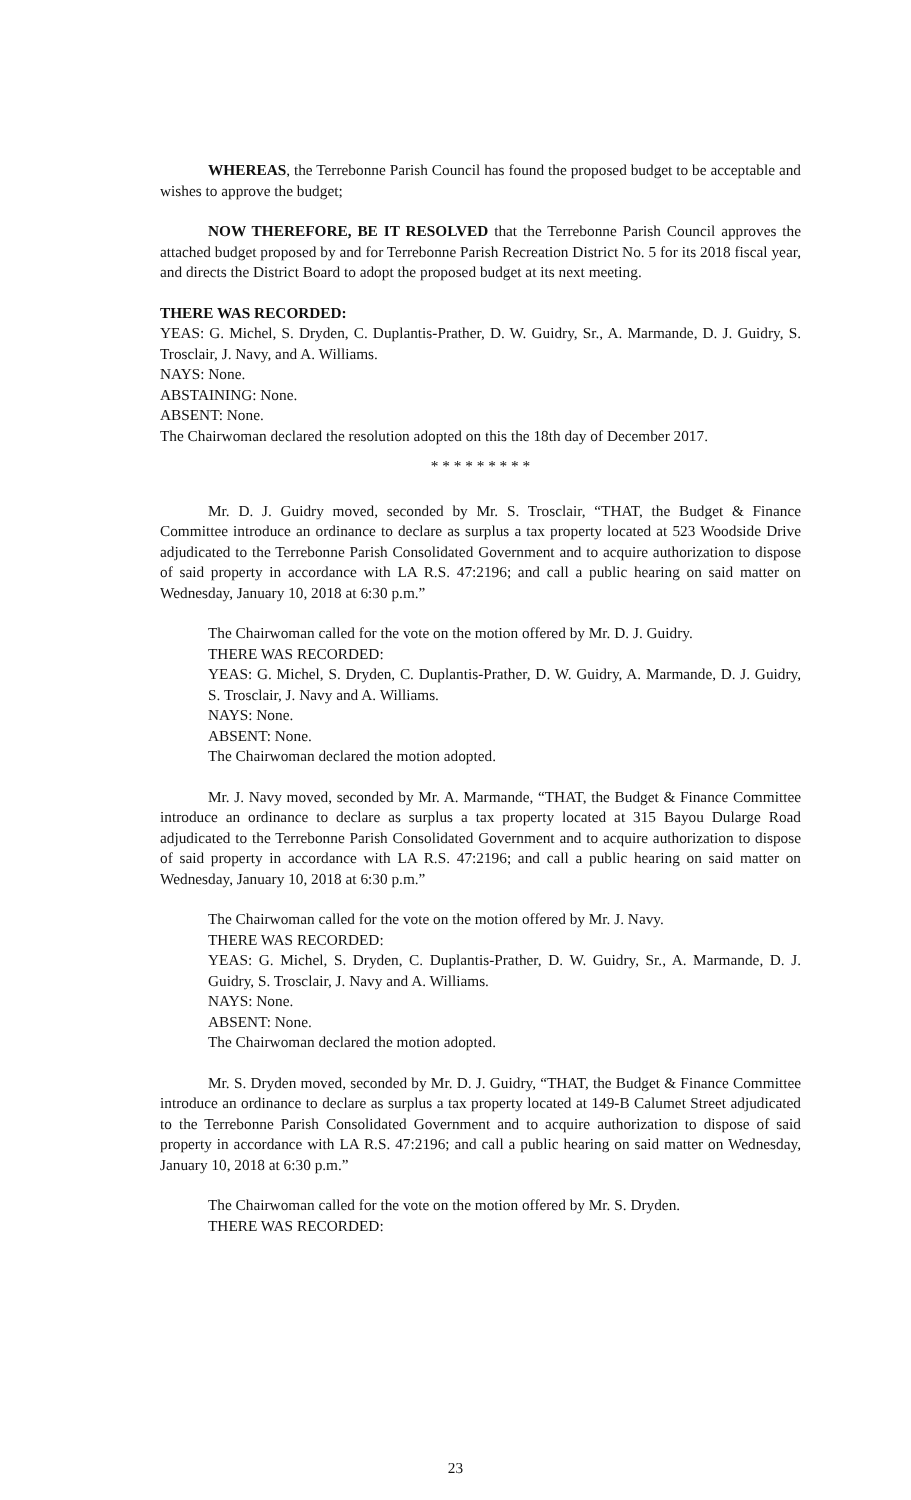WHEREAS, the Terrebonne Parish Council has found the proposed budget to be acceptable and wishes to approve the budget;
NOW THEREFORE, BE IT RESOLVED that the Terrebonne Parish Council approves the attached budget proposed by and for Terrebonne Parish Recreation District No. 5 for its 2018 fiscal year, and directs the District Board to adopt the proposed budget at its next meeting.
THERE WAS RECORDED:
YEAS: G. Michel, S. Dryden, C. Duplantis-Prather, D. W. Guidry, Sr., A. Marmande, D. J. Guidry, S. Trosclair, J. Navy, and A. Williams.
NAYS: None.
ABSTAINING: None.
ABSENT: None.
The Chairwoman declared the resolution adopted on this the 18th day of December 2017.
* * * * * * * * *
Mr. D. J. Guidry moved, seconded by Mr. S. Trosclair, “THAT, the Budget & Finance Committee introduce an ordinance to declare as surplus a tax property located at 523 Woodside Drive adjudicated to the Terrebonne Parish Consolidated Government and to acquire authorization to dispose of said property in accordance with LA R.S. 47:2196; and call a public hearing on said matter on Wednesday, January 10, 2018 at 6:30 p.m.”
The Chairwoman called for the vote on the motion offered by Mr. D. J. Guidry.
THERE WAS RECORDED:
YEAS: G. Michel, S. Dryden, C. Duplantis-Prather, D. W. Guidry, A. Marmande, D. J. Guidry, S. Trosclair, J. Navy and A. Williams.
NAYS: None.
ABSENT: None.
The Chairwoman declared the motion adopted.
Mr. J. Navy moved, seconded by Mr. A. Marmande, “THAT, the Budget & Finance Committee introduce an ordinance to declare as surplus a tax property located at 315 Bayou Dularge Road adjudicated to the Terrebonne Parish Consolidated Government and to acquire authorization to dispose of said property in accordance with LA R.S. 47:2196; and call a public hearing on said matter on Wednesday, January 10, 2018 at 6:30 p.m.”
The Chairwoman called for the vote on the motion offered by Mr. J. Navy.
THERE WAS RECORDED:
YEAS: G. Michel, S. Dryden, C. Duplantis-Prather, D. W. Guidry, Sr., A. Marmande, D. J. Guidry, S. Trosclair, J. Navy and A. Williams.
NAYS: None.
ABSENT: None.
The Chairwoman declared the motion adopted.
Mr. S. Dryden moved, seconded by Mr. D. J. Guidry, “THAT, the Budget & Finance Committee introduce an ordinance to declare as surplus a tax property located at 149-B Calumet Street adjudicated to the Terrebonne Parish Consolidated Government and to acquire authorization to dispose of said property in accordance with LA R.S. 47:2196; and call a public hearing on said matter on Wednesday, January 10, 2018 at 6:30 p.m.”
The Chairwoman called for the vote on the motion offered by Mr. S. Dryden.
THERE WAS RECORDED:
23